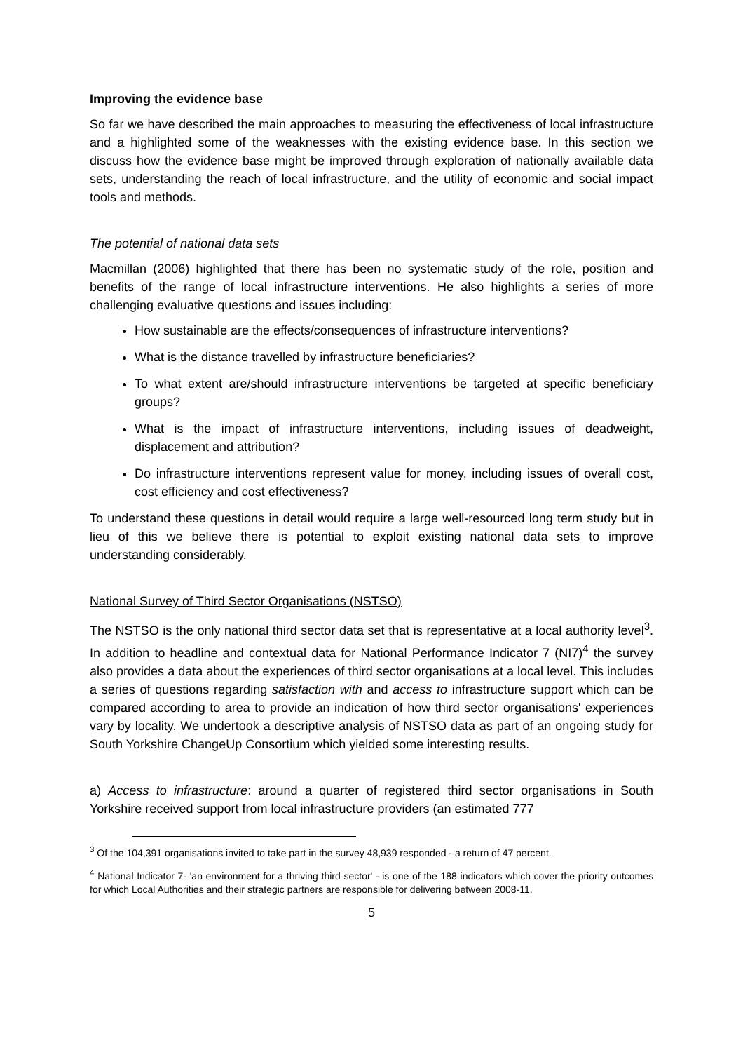Improving the evidence base
So far we have described the main approaches to measuring the effectiveness of local infrastructure and a highlighted some of the weaknesses with the existing evidence base. In this section we discuss how the evidence base might be improved through exploration of nationally available data sets, understanding the reach of local infrastructure, and the utility of economic and social impact tools and methods.
The potential of national data sets
Macmillan (2006) highlighted that there has been no systematic study of the role, position and benefits of the range of local infrastructure interventions. He also highlights a series of more challenging evaluative questions and issues including:
How sustainable are the effects/consequences of infrastructure interventions?
What is the distance travelled by infrastructure beneficiaries?
To what extent are/should infrastructure interventions be targeted at specific beneficiary groups?
What is the impact of infrastructure interventions, including issues of deadweight, displacement and attribution?
Do infrastructure interventions represent value for money, including issues of overall cost, cost efficiency and cost effectiveness?
To understand these questions in detail would require a large well-resourced long term study but in lieu of this we believe there is potential to exploit existing national data sets to improve understanding considerably.
National Survey of Third Sector Organisations (NSTSO)
The NSTSO is the only national third sector data set that is representative at a local authority level<sup>3</sup>. In addition to headline and contextual data for National Performance Indicator 7 (NI7)<sup>4</sup> the survey also provides a data about the experiences of third sector organisations at a local level. This includes a series of questions regarding satisfaction with and access to infrastructure support which can be compared according to area to provide an indication of how third sector organisations' experiences vary by locality. We undertook a descriptive analysis of NSTSO data as part of an ongoing study for South Yorkshire ChangeUp Consortium which yielded some interesting results.
a) Access to infrastructure: around a quarter of registered third sector organisations in South Yorkshire received support from local infrastructure providers (an estimated 777
<sup>3</sup> Of the 104,391 organisations invited to take part in the survey 48,939 responded - a return of 47 percent.
<sup>4</sup> National Indicator 7- 'an environment for a thriving third sector' - is one of the 188 indicators which cover the priority outcomes for which Local Authorities and their strategic partners are responsible for delivering between 2008-11.
5